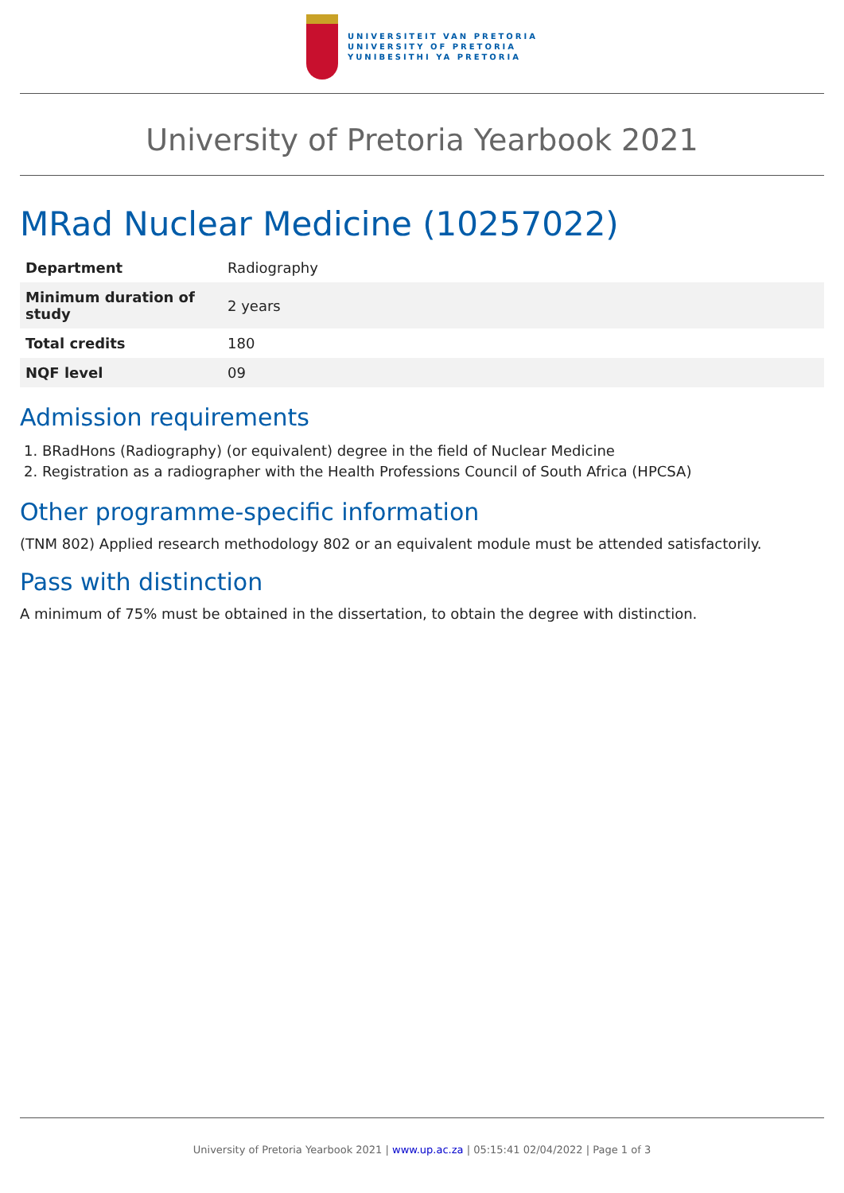UNIVERSITEIT VAN PRETORIA
UNIVERSITY OF PRETORIA
YUNIBESITHI YA PRETORIA
University of Pretoria Yearbook 2021
MRad Nuclear Medicine (10257022)
| Department | Radiography |
| Minimum duration of study | 2 years |
| Total credits | 180 |
| NQF level | 09 |
Admission requirements
1. BRadHons (Radiography) (or equivalent) degree in the field of Nuclear Medicine
2. Registration as a radiographer with the Health Professions Council of South Africa (HPCSA)
Other programme-specific information
(TNM 802) Applied research methodology 802 or an equivalent module must be attended satisfactorily.
Pass with distinction
A minimum of 75% must be obtained in the dissertation, to obtain the degree with distinction.
University of Pretoria Yearbook 2021 | www.up.ac.za | 05:15:41 02/04/2022 | Page 1 of 3